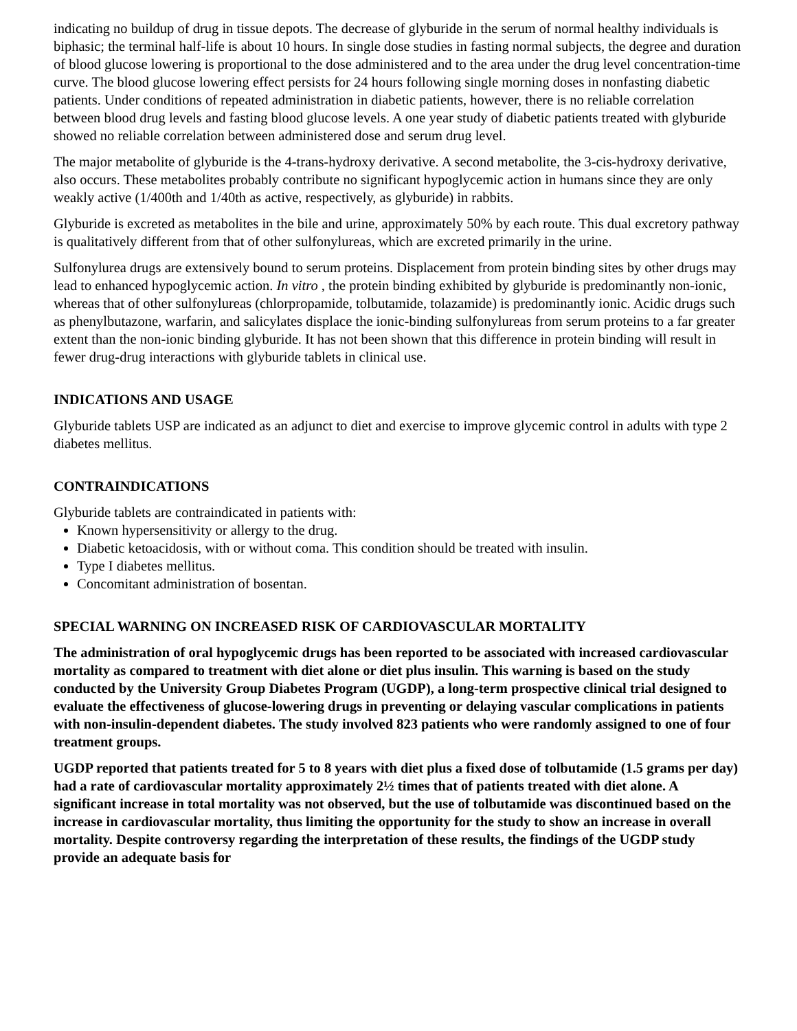indicating no buildup of drug in tissue depots. The decrease of glyburide in the serum of normal healthy individuals is biphasic; the terminal half-life is about 10 hours. In single dose studies in fasting normal subjects, the degree and duration of blood glucose lowering is proportional to the dose administered and to the area under the drug level concentration-time curve. The blood glucose lowering effect persists for 24 hours following single morning doses in nonfasting diabetic patients. Under conditions of repeated administration in diabetic patients, however, there is no reliable correlation between blood drug levels and fasting blood glucose levels. A one year study of diabetic patients treated with glyburide showed no reliable correlation between administered dose and serum drug level.
The major metabolite of glyburide is the 4-trans-hydroxy derivative. A second metabolite, the 3-cis-hydroxy derivative, also occurs. These metabolites probably contribute no significant hypoglycemic action in humans since they are only weakly active (1/400th and 1/40th as active, respectively, as glyburide) in rabbits.
Glyburide is excreted as metabolites in the bile and urine, approximately 50% by each route. This dual excretory pathway is qualitatively different from that of other sulfonylureas, which are excreted primarily in the urine.
Sulfonylurea drugs are extensively bound to serum proteins. Displacement from protein binding sites by other drugs may lead to enhanced hypoglycemic action. In vitro , the protein binding exhibited by glyburide is predominantly non-ionic, whereas that of other sulfonylureas (chlorpropamide, tolbutamide, tolazamide) is predominantly ionic. Acidic drugs such as phenylbutazone, warfarin, and salicylates displace the ionic-binding sulfonylureas from serum proteins to a far greater extent than the non-ionic binding glyburide. It has not been shown that this difference in protein binding will result in fewer drug-drug interactions with glyburide tablets in clinical use.
INDICATIONS AND USAGE
Glyburide tablets USP are indicated as an adjunct to diet and exercise to improve glycemic control in adults with type 2 diabetes mellitus.
CONTRAINDICATIONS
Glyburide tablets are contraindicated in patients with:
Known hypersensitivity or allergy to the drug.
Diabetic ketoacidosis, with or without coma. This condition should be treated with insulin.
Type I diabetes mellitus.
Concomitant administration of bosentan.
SPECIAL WARNING ON INCREASED RISK OF CARDIOVASCULAR MORTALITY
The administration of oral hypoglycemic drugs has been reported to be associated with increased cardiovascular mortality as compared to treatment with diet alone or diet plus insulin. This warning is based on the study conducted by the University Group Diabetes Program (UGDP), a long-term prospective clinical trial designed to evaluate the effectiveness of glucose-lowering drugs in preventing or delaying vascular complications in patients with non-insulin-dependent diabetes. The study involved 823 patients who were randomly assigned to one of four treatment groups.
UGDP reported that patients treated for 5 to 8 years with diet plus a fixed dose of tolbutamide (1.5 grams per day) had a rate of cardiovascular mortality approximately 2½ times that of patients treated with diet alone. A significant increase in total mortality was not observed, but the use of tolbutamide was discontinued based on the increase in cardiovascular mortality, thus limiting the opportunity for the study to show an increase in overall mortality. Despite controversy regarding the interpretation of these results, the findings of the UGDP study provide an adequate basis for